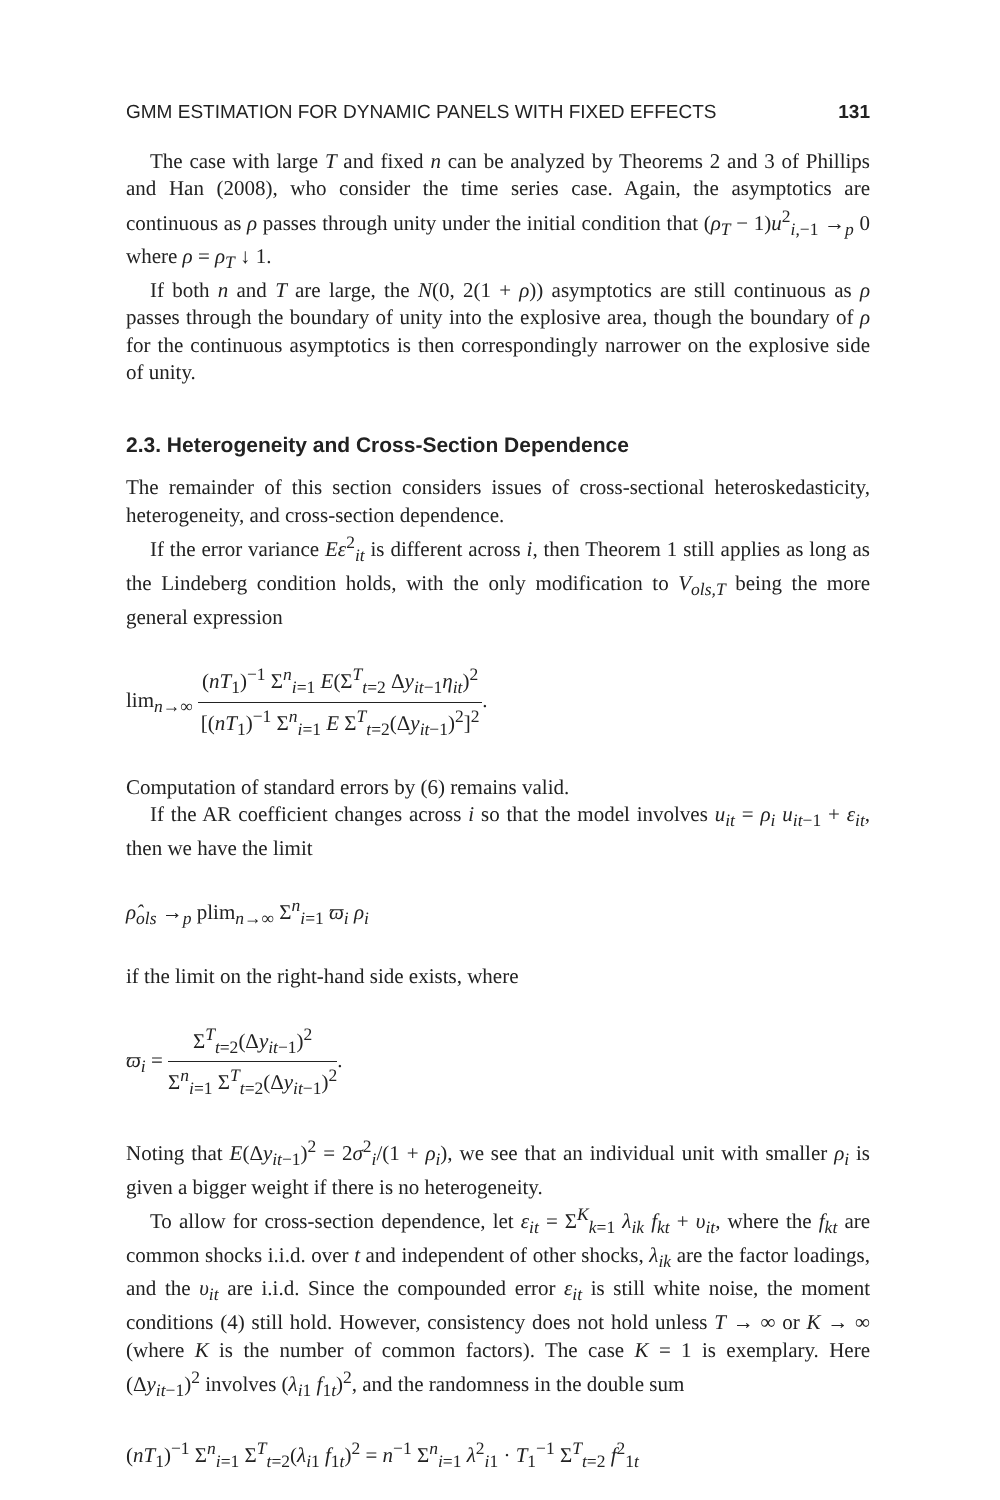GMM ESTIMATION FOR DYNAMIC PANELS WITH FIXED EFFECTS 131
The case with large T and fixed n can be analyzed by Theorems 2 and 3 of Phillips and Han (2008), who consider the time series case. Again, the asymptotics are continuous as ρ passes through unity under the initial condition that (ρ<sub>T</sub> − 1)u<sup>2</sup><sub>i,−1</sub> →<sub>p</sub> 0 where ρ = ρ<sub>T</sub> ↓ 1.
If both n and T are large, the N(0, 2(1 + ρ)) asymptotics are still continuous as ρ passes through the boundary of unity into the explosive area, though the boundary of ρ for the continuous asymptotics is then correspondingly narrower on the explosive side of unity.
2.3. Heterogeneity and Cross-Section Dependence
The remainder of this section considers issues of cross-sectional heteroskedasticity, heterogeneity, and cross-section dependence.
If the error variance Eε<sup>2</sup><sub>it</sub> is different across i, then Theorem 1 still applies as long as the Lindeberg condition holds, with the only modification to V<sub>ols,T</sub> being the more general expression
lim<sub>n→∞</sub> (nT<sub>1</sub>)<sup>−1</sup> Σ<sup>n</sup><sub>i=1</sub> E(Σ<sup>T</sup><sub>t=2</sub> Δy<sub>it</sub><sub>−1</sub>η<sub>it</sub>)<sup>2</sup> [(nT<sub>1</sub>)<sup>−1</sup> Σ<sup>n</sup><sub>i=1</sub> E Σ<sup>T</sup><sub>t=2</sub>(Δy<sub>it</sub><sub>−1</sub>)<sup>2</sup>]<sup>2</sup>.
Computation of standard errors by (6) remains valid.
If the AR coefficient changes across i so that the model involves u<sub>it</sub> = ρ<sub>i</sub> u<sub>it</sub><sub>−1</sub> + ε<sub>it</sub>, then we have the limit
ρ̂<sub>ols</sub> →<sub>p</sub> plim<sub>n→∞</sub> Σ<sup>n</sup><sub>i=1</sub> ϖ<sub>i</sub> ρ<sub>i</sub>
if the limit on the right-hand side exists, where
ϖ<sub>i</sub> = Σ<sup>T</sup><sub>t=2</sub>(Δy<sub>it</sub><sub>−1</sub>)<sup>2</sup> Σ<sup>n</sup><sub>i=1</sub> Σ<sup>T</sup><sub>t=2</sub>(Δy<sub>it</sub><sub>−1</sub>)<sup>2</sup>.
Noting that E(Δy<sub>it</sub><sub>−1</sub>)<sup>2</sup> = 2σ<sup>2</sup><sub>i</sub>/(1 + ρ<sub>i</sub>), we see that an individual unit with smaller ρ<sub>i</sub> is given a bigger weight if there is no heterogeneity.
To allow for cross-section dependence, let ε<sub>it</sub> = Σ<sup>K</sup><sub>k=1</sub> λ<sub>ik</sub> f<sub>kt</sub> + υ<sub>it</sub>, where the f<sub>kt</sub> are common shocks i.i.d. over t and independent of other shocks, λ<sub>ik</sub> are the factor loadings, and the υ<sub>it</sub> are i.i.d. Since the compounded error ε<sub>it</sub> is still white noise, the moment conditions (4) still hold. However, consistency does not hold unless T → ∞ or K → ∞ (where K is the number of common factors). The case K = 1 is exemplary. Here (Δy<sub>it</sub><sub>−1</sub>)<sup>2</sup> involves (λ<sub>i</sub><sub>1</sub> f<sub>1t</sub>)<sup>2</sup>, and the randomness in the double sum
(nT<sub>1</sub>)<sup>−1</sup> Σ<sup>n</sup><sub>i=1</sub> Σ<sup>T</sup><sub>t=2</sub>(λ<sub>i</sub><sub>1</sub> f<sub>1t</sub>)<sup>2</sup> = n<sup>−1</sup> Σ<sup>n</sup><sub>i=1</sub> λ<sup>2</sup><sub>i1</sub> · T<sub>1</sub><sup>−1</sup> Σ<sup>T</sup><sub>t=2</sub> f<sup>2</sup><sub>1t</sub>